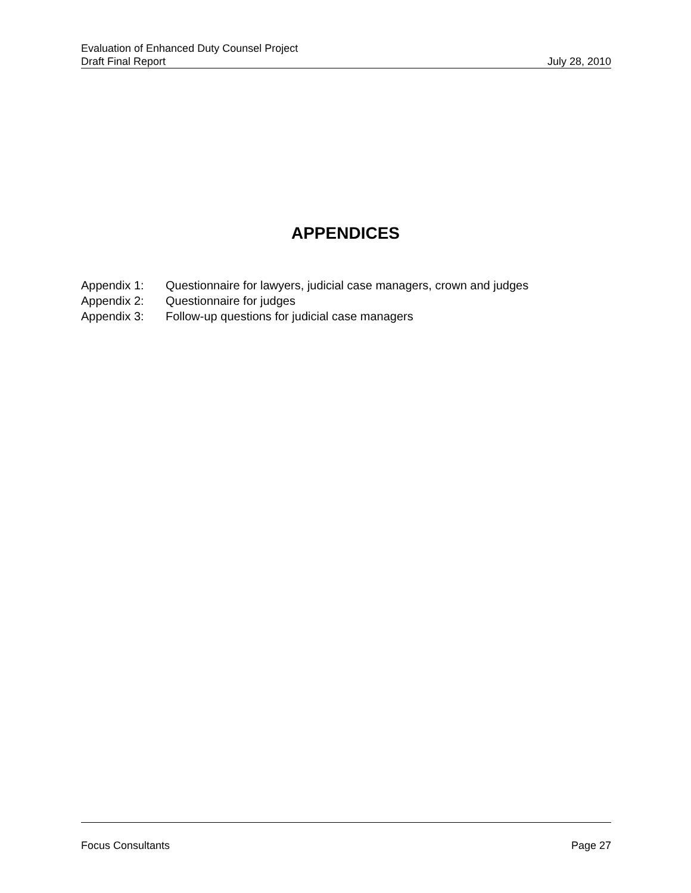Evaluation of Enhanced Duty Counsel Project
Draft Final Report July 28, 2010
APPENDICES
Appendix 1: Questionnaire for lawyers, judicial case managers, crown and judges
Appendix 2: Questionnaire for judges
Appendix 3: Follow-up questions for judicial case managers
Focus Consultants Page 27